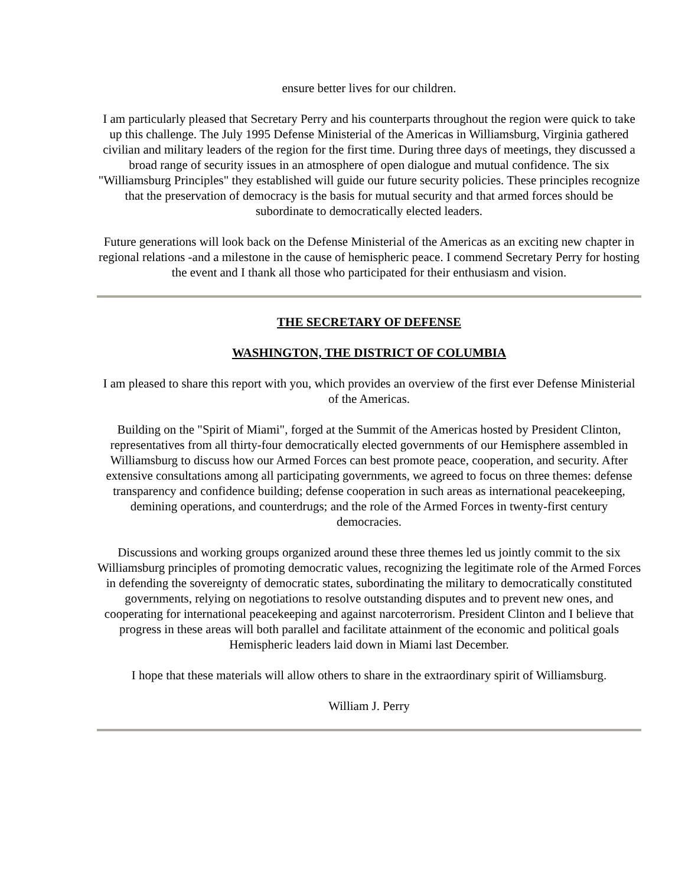ensure better lives for our children.
I am particularly pleased that Secretary Perry and his counterparts throughout the region were quick to take up this challenge. The July 1995 Defense Ministerial of the Americas in Williamsburg, Virginia gathered civilian and military leaders of the region for the first time. During three days of meetings, they discussed a broad range of security issues in an atmosphere of open dialogue and mutual confidence. The six "Williamsburg Principles" they established will guide our future security policies. These principles recognize that the preservation of democracy is the basis for mutual security and that armed forces should be subordinate to democratically elected leaders.
Future generations will look back on the Defense Ministerial of the Americas as an exciting new chapter in regional relations -and a milestone in the cause of hemispheric peace. I commend Secretary Perry for hosting the event and I thank all those who participated for their enthusiasm and vision.
THE SECRETARY OF DEFENSE
WASHINGTON, THE DISTRICT OF COLUMBIA
I am pleased to share this report with you, which provides an overview of the first ever Defense Ministerial of the Americas.
Building on the "Spirit of Miami", forged at the Summit of the Americas hosted by President Clinton, representatives from all thirty-four democratically elected governments of our Hemisphere assembled in Williamsburg to discuss how our Armed Forces can best promote peace, cooperation, and security. After extensive consultations among all participating governments, we agreed to focus on three themes: defense transparency and confidence building; defense cooperation in such areas as international peacekeeping, demining operations, and counterdrugs; and the role of the Armed Forces in twenty-first century democracies.
Discussions and working groups organized around these three themes led us jointly commit to the six Williamsburg principles of promoting democratic values, recognizing the legitimate role of the Armed Forces in defending the sovereignty of democratic states, subordinating the military to democratically constituted governments, relying on negotiations to resolve outstanding disputes and to prevent new ones, and cooperating for international peacekeeping and against narcoterrorism. President Clinton and I believe that progress in these areas will both parallel and facilitate attainment of the economic and political goals Hemispheric leaders laid down in Miami last December.
I hope that these materials will allow others to share in the extraordinary spirit of Williamsburg.
William J. Perry